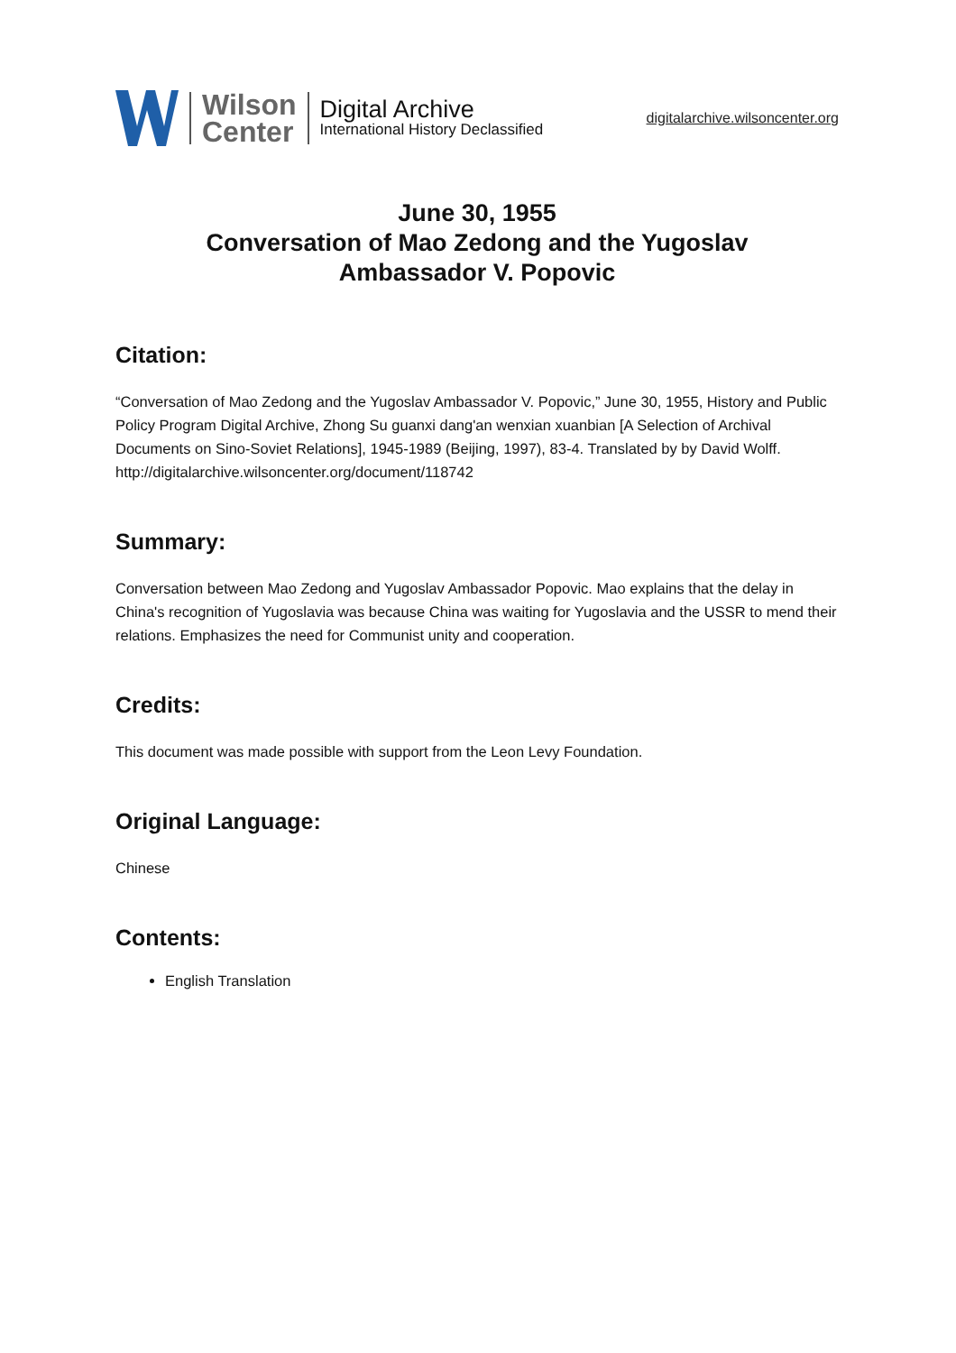Wilson
Center
Digital Archive
International History Declassified
digitalarchive.wilsoncenter.org
June 30, 1955
Conversation of Mao Zedong and the Yugoslav
Ambassador V. Popovic
Citation:
“Conversation of Mao Zedong and the Yugoslav Ambassador V. Popovic,” June 30, 1955, History and Public Policy Program Digital Archive, Zhong Su guanxi dang'an wenxian xuanbian [A Selection of Archival Documents on Sino-Soviet Relations], 1945-1989 (Beijing, 1997), 83-4. Translated by by David Wolff.
http://digitalarchive.wilsoncenter.org/document/118742
Summary:
Conversation between Mao Zedong and Yugoslav Ambassador Popovic. Mao explains that the delay in China's recognition of Yugoslavia was because China was waiting for Yugoslavia and the USSR to mend their relations. Emphasizes the need for Communist unity and cooperation.
Credits:
This document was made possible with support from the Leon Levy Foundation.
Original Language:
Chinese
Contents:
English Translation